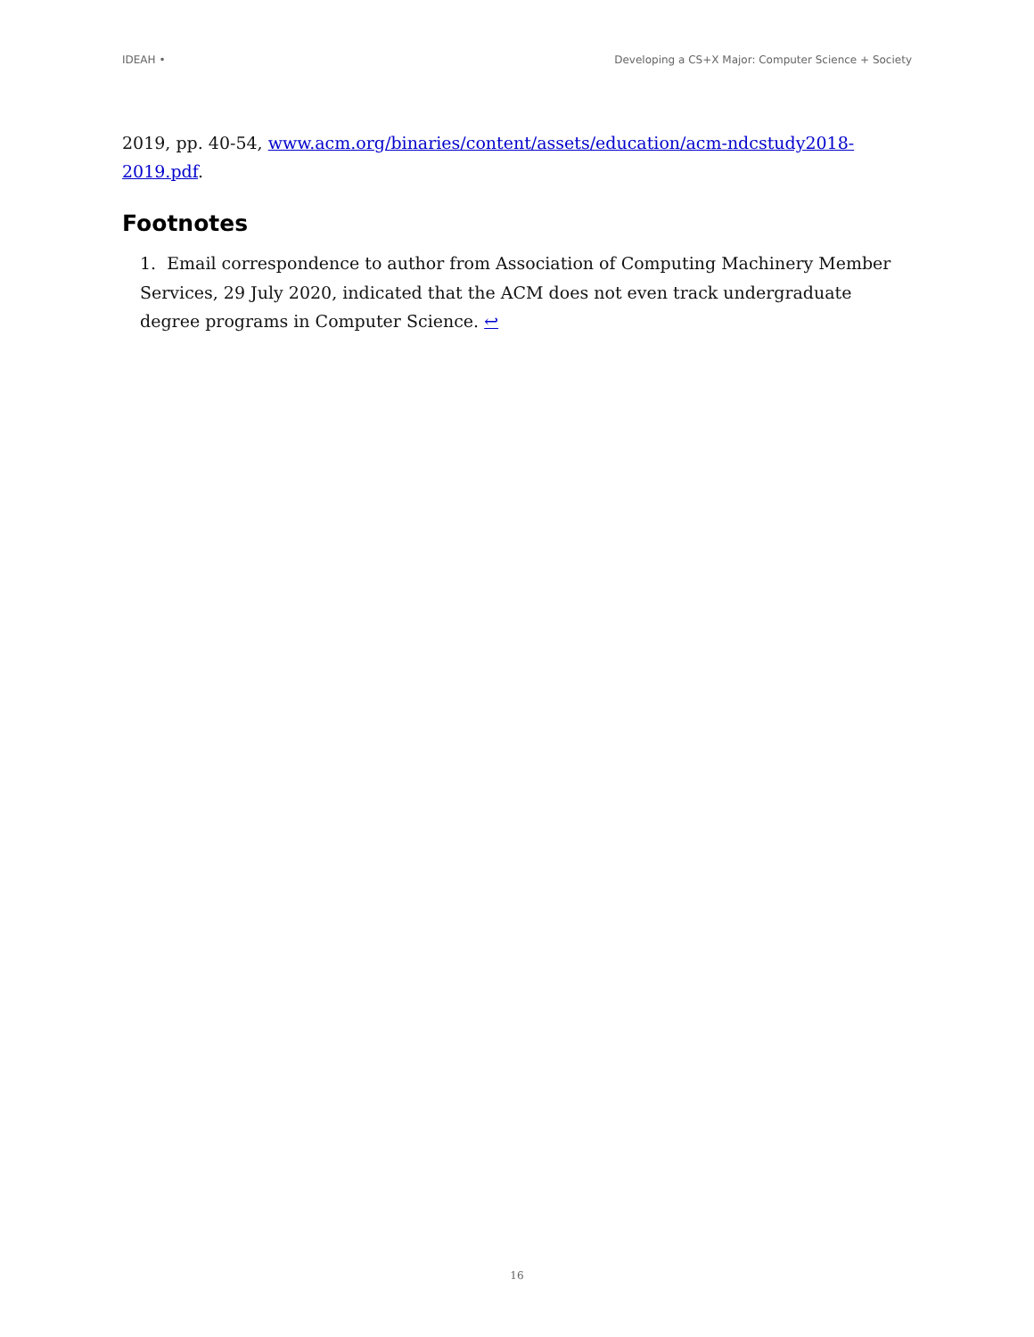IDEAH • Developing a CS+X Major: Computer Science + Society
2019, pp. 40-54, www.acm.org/binaries/content/assets/education/acm-ndcstudy2018-2019.pdf.
Footnotes
1. Email correspondence to author from Association of Computing Machinery Member Services, 29 July 2020, indicated that the ACM does not even track undergraduate degree programs in Computer Science. ↩
16